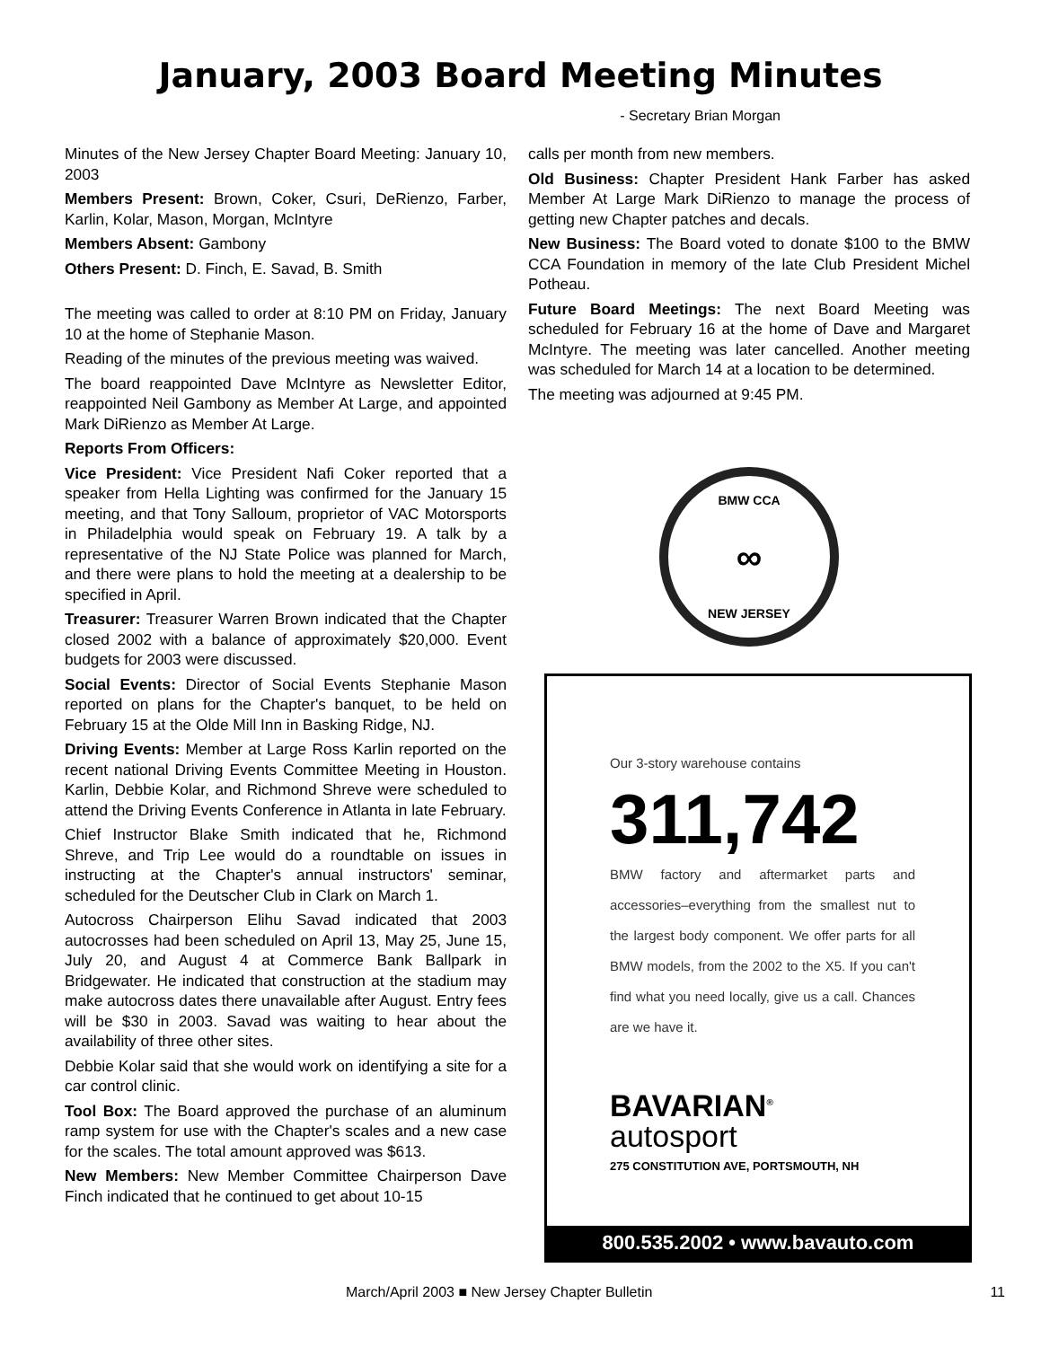January, 2003 Board Meeting Minutes
- Secretary Brian Morgan
Minutes of the New Jersey Chapter Board Meeting: January 10, 2003
Members Present: Brown, Coker, Csuri, DeRienzo, Farber, Karlin, Kolar, Mason, Morgan, McIntyre
Members Absent: Gambony
Others Present: D. Finch, E. Savad, B. Smith
The meeting was called to order at 8:10 PM on Friday, January 10 at the home of Stephanie Mason.
Reading of the minutes of the previous meeting was waived.
The board reappointed Dave McIntyre as Newsletter Editor, reappointed Neil Gambony as Member At Large, and appointed Mark DiRienzo as Member At Large.
Reports From Officers:
Vice President: Vice President Nafi Coker reported that a speaker from Hella Lighting was confirmed for the January 15 meeting, and that Tony Salloum, proprietor of VAC Motorsports in Philadelphia would speak on February 19. A talk by a representative of the NJ State Police was planned for March, and there were plans to hold the meeting at a dealership to be specified in April.
Treasurer: Treasurer Warren Brown indicated that the Chapter closed 2002 with a balance of approximately $20,000. Event budgets for 2003 were discussed.
Social Events: Director of Social Events Stephanie Mason reported on plans for the Chapter's banquet, to be held on February 15 at the Olde Mill Inn in Basking Ridge, NJ.
Driving Events: Member at Large Ross Karlin reported on the recent national Driving Events Committee Meeting in Houston. Karlin, Debbie Kolar, and Richmond Shreve were scheduled to attend the Driving Events Conference in Atlanta in late February.
Chief Instructor Blake Smith indicated that he, Richmond Shreve, and Trip Lee would do a roundtable on issues in instructing at the Chapter's annual instructors' seminar, scheduled for the Deutscher Club in Clark on March 1.
Autocross Chairperson Elihu Savad indicated that 2003 autocrosses had been scheduled on April 13, May 25, June 15, July 20, and August 4 at Commerce Bank Ballpark in Bridgewater. He indicated that construction at the stadium may make autocross dates there unavailable after August. Entry fees will be $30 in 2003. Savad was waiting to hear about the availability of three other sites.
Debbie Kolar said that she would work on identifying a site for a car control clinic.
Tool Box: The Board approved the purchase of an aluminum ramp system for use with the Chapter's scales and a new case for the scales. The total amount approved was $613.
New Members: New Member Committee Chairperson Dave Finch indicated that he continued to get about 10-15
calls per month from new members.
Old Business: Chapter President Hank Farber has asked Member At Large Mark DiRienzo to manage the process of getting new Chapter patches and decals.
New Business: The Board voted to donate $100 to the BMW CCA Foundation in memory of the late Club President Michel Potheau.
Future Board Meetings: The next Board Meeting was scheduled for February 16 at the home of Dave and Margaret McIntyre. The meeting was later cancelled. Another meeting was scheduled for March 14 at a location to be determined.
The meeting was adjourned at 9:45 PM.
BMW CCA
∞
NEW JERSEY
Our 3-story warehouse contains
311,742
BMW factory and aftermarket parts and accessories–everything from the smallest nut to the largest body component. We offer parts for all BMW models, from the 2002 to the X5. If you can't find what you need locally, give us a call. Chances are we have it.
BAVARIAN<sup>®</sup>
autosport
275 CONSTITUTION AVE, PORTSMOUTH, NH
800.535.2002 • www.bavauto.com
March/April 2003 ■ New Jersey Chapter Bulletin 11